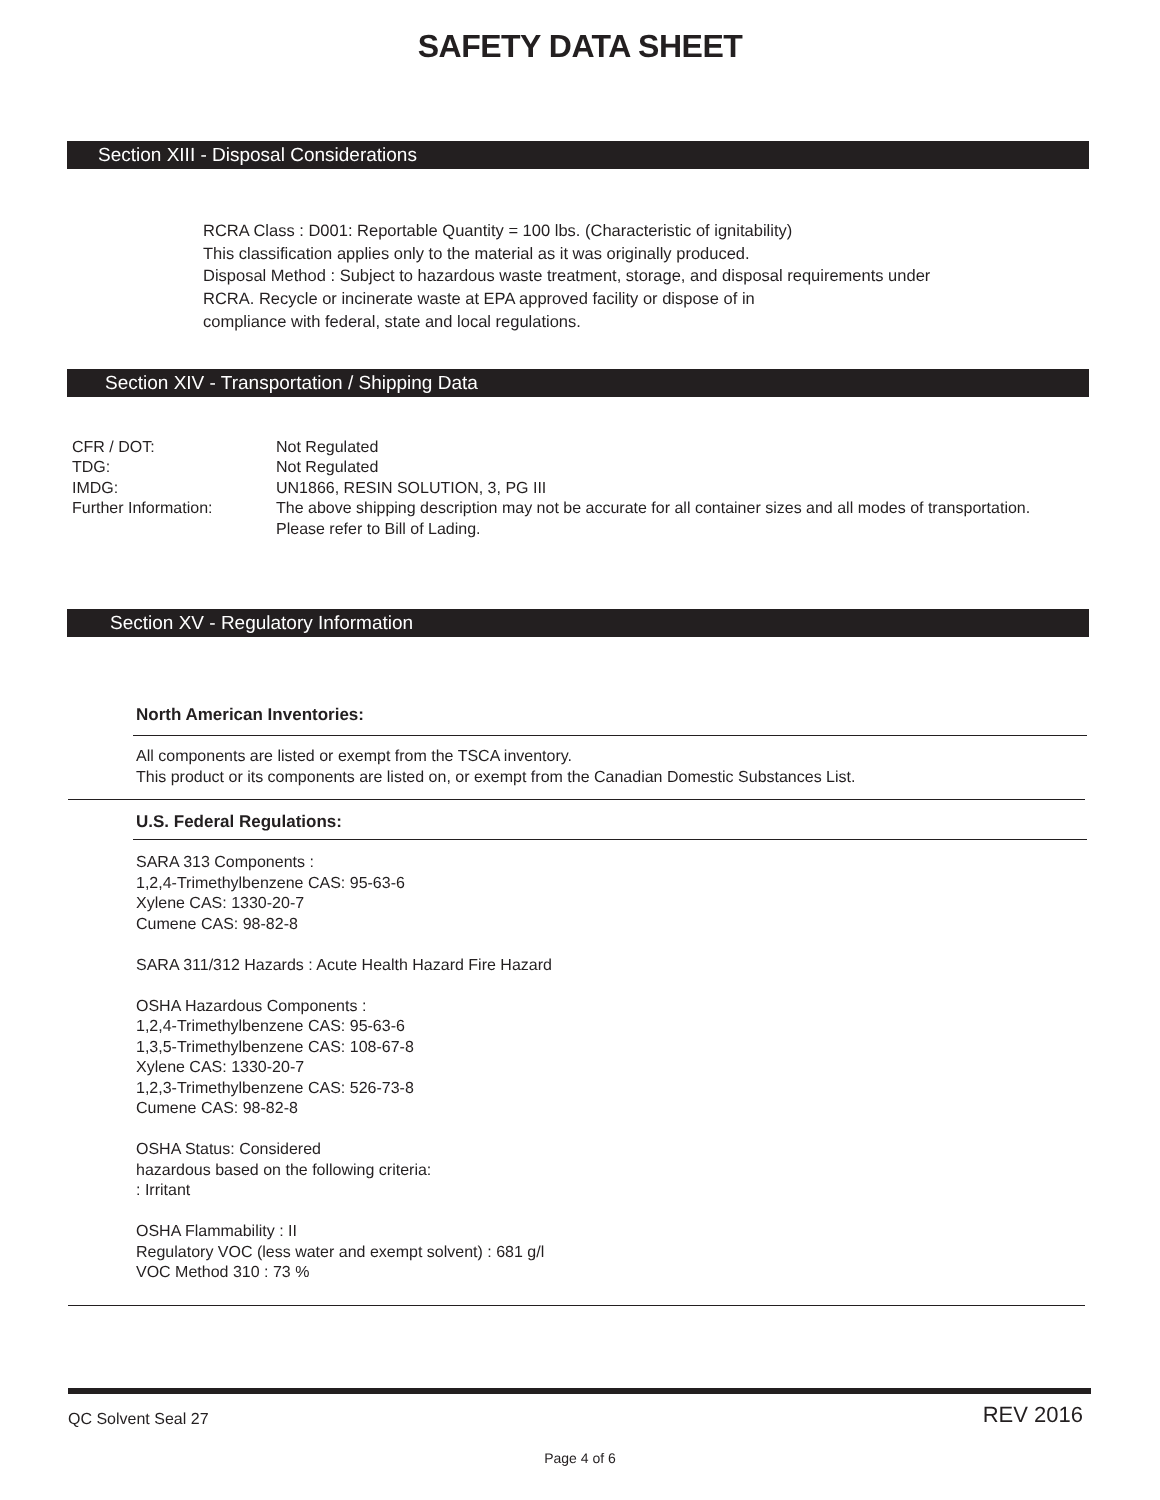SAFETY DATA SHEET
Section XIII - Disposal Considerations
RCRA Class : D001: Reportable Quantity = 100 lbs. (Characteristic of ignitability)
This classification applies only to the material as it was originally produced.
Disposal Method : Subject to hazardous waste treatment, storage, and disposal requirements under
RCRA. Recycle or incinerate waste at EPA approved facility or dispose of in
compliance with federal, state and local regulations.
Section XIV - Transportation / Shipping Data
| CFR / DOT: | Not Regulated |
| TDG: | Not Regulated |
| IMDG: | UN1866, RESIN SOLUTION, 3, PG III |
| Further Information: | The above shipping description may not be accurate for all container sizes and all modes of transportation. Please refer to Bill of Lading. |
Section XV - Regulatory Information
North American Inventories:
All components are listed or exempt from the TSCA inventory.
This product or its components are listed on, or exempt from the Canadian Domestic Substances List.
U.S. Federal Regulations:
SARA 313 Components :
1,2,4-Trimethylbenzene CAS: 95-63-6
Xylene CAS: 1330-20-7
Cumene CAS: 98-82-8
SARA 311/312 Hazards : Acute Health Hazard Fire Hazard
OSHA Hazardous Components :
1,2,4-Trimethylbenzene CAS: 95-63-6
1,3,5-Trimethylbenzene CAS: 108-67-8
Xylene CAS: 1330-20-7
1,2,3-Trimethylbenzene CAS: 526-73-8
Cumene CAS: 98-82-8
OSHA Status: Considered
hazardous based on the following criteria:
: Irritant
OSHA Flammability : II
Regulatory VOC (less water and exempt solvent) : 681 g/l
VOC Method 310 : 73 %
QC Solvent Seal 27 REV 2016
Page 4 of 6